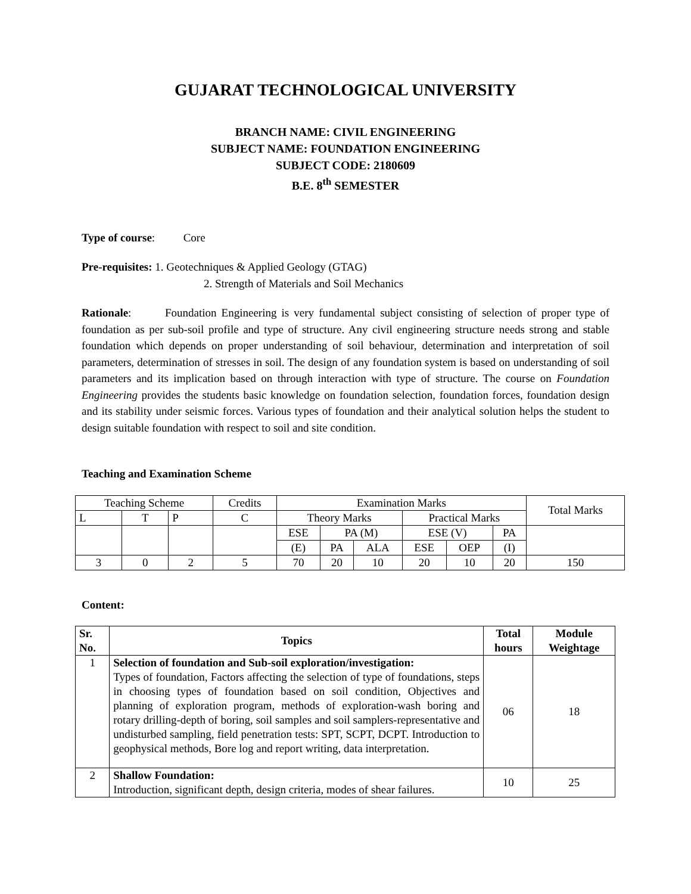GUJARAT TECHNOLOGICAL UNIVERSITY
BRANCH NAME: CIVIL ENGINEERING
SUBJECT NAME: FOUNDATION ENGINEERING
SUBJECT CODE: 2180609
B.E. 8<sup>th</sup> SEMESTER
Type of course: Core
Pre-requisites: 1. Geotechniques & Applied Geology (GTAG)
2. Strength of Materials and Soil Mechanics
Rationale: Foundation Engineering is very fundamental subject consisting of selection of proper type of foundation as per sub-soil profile and type of structure. Any civil engineering structure needs strong and stable foundation which depends on proper understanding of soil behaviour, determination and interpretation of soil parameters, determination of stresses in soil. The design of any foundation system is based on understanding of soil parameters and its implication based on through interaction with type of structure. The course on Foundation Engineering provides the students basic knowledge on foundation selection, foundation forces, foundation design and its stability under seismic forces. Various types of foundation and their analytical solution helps the student to design suitable foundation with respect to soil and site condition.
Teaching and Examination Scheme
| Teaching Scheme | | | Credits | Examination Marks | | | | | | Total Marks |
| L | T | P | C | Theory Marks | | | Practical Marks | | | |
| | | | | ESE | PA (M) | | ESE (V) | | PA | |
| | | | | (E) | PA | ALA | ESE | OEP | (I) | |
| 3 | 0 | 2 | 5 | 70 | 20 | 10 | 20 | 10 | 20 | 150 |
Content:
| Sr. No. | Topics | Total hours | Module Weightage |
| --- | --- | --- | --- |
| 1 | Selection of foundation and Sub-soil exploration/investigation: Types of foundation, Factors affecting the selection of type of foundations, steps in choosing types of foundation based on soil condition, Objectives and planning of exploration program, methods of exploration-wash boring and rotary drilling-depth of boring, soil samples and soil samplers-representative and undisturbed sampling, field penetration tests: SPT, SCPT, DCPT. Introduction to geophysical methods, Bore log and report writing, data interpretation. | 06 | 18 |
| 2 | Shallow Foundation: Introduction, significant depth, design criteria, modes of shear failures. | 10 | 25 |